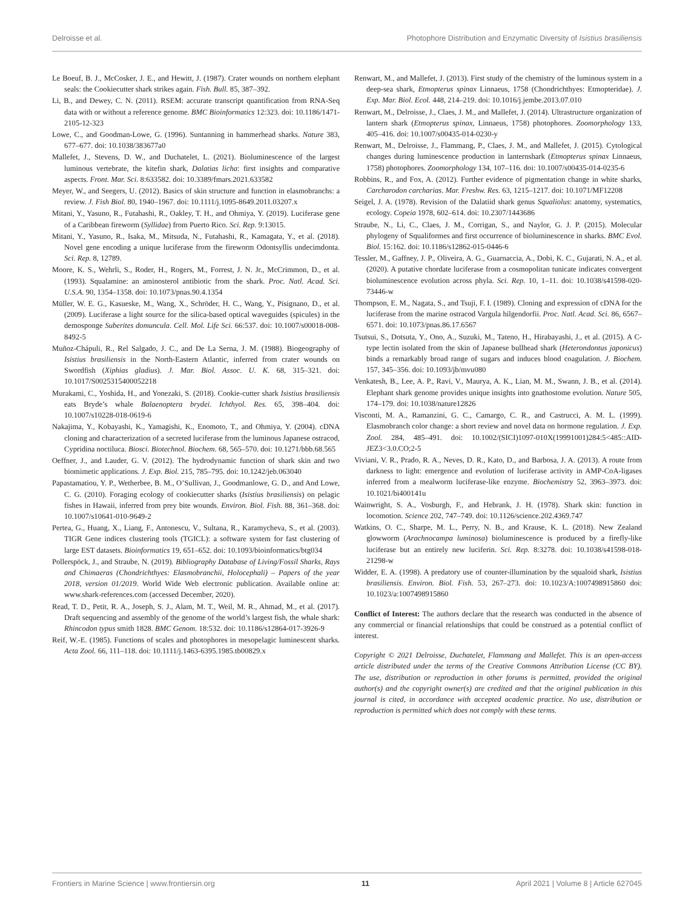Delroisse et al. Photophore Distribution and Enzymatic Diversity of Isistius brasiliensis
Le Boeuf, B. J., McCosker, J. E., and Hewitt, J. (1987). Crater wounds on northern elephant seals: the Cookiecutter shark strikes again. Fish. Bull. 85, 387–392.
Li, B., and Dewey, C. N. (2011). RSEM: accurate transcript quantification from RNA-Seq data with or without a reference genome. BMC Bioinformatics 12:323. doi: 10.1186/1471-2105-12-323
Lowe, C., and Goodman-Lowe, G. (1996). Suntanning in hammerhead sharks. Nature 383, 677–677. doi: 10.1038/383677a0
Mallefet, J., Stevens, D. W., and Duchatelet, L. (2021). Bioluminescence of the largest luminous vertebrate, the kitefin shark, Dalatias licha: first insights and comparative aspects. Front. Mar. Sci. 8:633582. doi: 10.3389/fmars.2021.633582
Meyer, W., and Seegers, U. (2012). Basics of skin structure and function in elasmobranchs: a review. J. Fish Biol. 80, 1940–1967. doi: 10.1111/j.1095-8649.2011.03207.x
Mitani, Y., Yasuno, R., Futahashi, R., Oakley, T. H., and Ohmiya, Y. (2019). Luciferase gene of a Caribbean fireworm (Syllidae) from Puerto Rico. Sci. Rep. 9:13015.
Mitani, Y., Yasuno, R., Isaka, M., Mitsuda, N., Futahashi, R., Kamagata, Y., et al. (2018). Novel gene encoding a unique luciferase from the fireworm Odontsyllis undecimdonta. Sci. Rep. 8, 12789.
Moore, K. S., Wehrli, S., Roder, H., Rogers, M., Forrest, J. N. Jr., McCrimmon, D., et al. (1993). Squalamine: an aminosterol antibiotic from the shark. Proc. Natl. Acad. Sci. U.S.A. 90, 1354–1358. doi: 10.1073/pnas.90.4.1354
Müller, W. E. G., Kasueske, M., Wang, X., Schröder, H. C., Wang, Y., Pisignano, D., et al. (2009). Luciferase a light source for the silica-based optical waveguides (spicules) in the demosponge Suberites domuncula. Cell. Mol. Life Sci. 66:537. doi: 10.1007/s00018-008-8492-5
Muñoz-Chápuli, R., Rel Salgado, J. C., and De La Serna, J. M. (1988). Biogeography of Isistius brasiliensis in the North-Eastern Atlantic, inferred from crater wounds on Swordfish (Xiphias gladius). J. Mar. Biol. Assoc. U. K. 68, 315–321. doi: 10.1017/S0025315400052218
Murakami, C., Yoshida, H., and Yonezaki, S. (2018). Cookie-cutter shark Isistius brasiliensis eats Bryde’s whale Balaenoptera brydei. Ichthyol. Res. 65, 398–404. doi: 10.1007/s10228-018-0619-6
Nakajima, Y., Kobayashi, K., Yamagishi, K., Enomoto, T., and Ohmiya, Y. (2004). cDNA cloning and characterization of a secreted luciferase from the luminous Japanese ostracod, Cypridina noctiluca. Biosci. Biotechnol. Biochem. 68, 565–570. doi: 10.1271/bbb.68.565
Oeffner, J., and Lauder, G. V. (2012). The hydrodynamic function of shark skin and two biomimetic applications. J. Exp. Biol. 215, 785–795. doi: 10.1242/jeb.063040
Papastamatiou, Y. P., Wetherbee, B. M., O’Sullivan, J., Goodmanlowe, G. D., and And Lowe, C. G. (2010). Foraging ecology of cookiecutter sharks (Isistius brasiliensis) on pelagic fishes in Hawaii, inferred from prey bite wounds. Environ. Biol. Fish. 88, 361–368. doi: 10.1007/s10641-010-9649-2
Pertea, G., Huang, X., Liang, F., Antonescu, V., Sultana, R., Karamycheva, S., et al. (2003). TIGR Gene indices clustering tools (TGICL): a software system for fast clustering of large EST datasets. Bioinformatics 19, 651–652. doi: 10.1093/bioinformatics/btg034
Pollerspöck, J., and Straube, N. (2019). Bibliography Database of Living/Fossil Sharks, Rays and Chimaeras (Chondrichthyes: Elasmobranchii, Holocephali) – Papers of the year 2018, version 01/2019. World Wide Web electronic publication. Available online at: www.shark-references.com (accessed December, 2020).
Read, T. D., Petit, R. A., Joseph, S. J., Alam, M. T., Weil, M. R., Ahmad, M., et al. (2017). Draft sequencing and assembly of the genome of the world’s largest fish, the whale shark: Rhincodon typus smith 1828. BMC Genom. 18:532. doi: 10.1186/s12864-017-3926-9
Reif, W.-E. (1985). Functions of scales and photophores in mesopelagic luminescent sharks. Acta Zool. 66, 111–118. doi: 10.1111/j.1463-6395.1985.tb00829.x
Renwart, M., and Mallefet, J. (2013). First study of the chemistry of the luminous system in a deep-sea shark, Etmopterus spinax Linnaeus, 1758 (Chondrichthyes: Etmopteridae). J. Exp. Mar. Biol. Ecol. 448, 214–219. doi: 10.1016/j.jembe.2013.07.010
Renwart, M., Delroisse, J., Claes, J. M., and Mallefet, J. (2014). Ultrastructure organization of lantern shark (Etmopterus spinax, Linnaeus, 1758) photophores. Zoomorphology 133, 405–416. doi: 10.1007/s00435-014-0230-y
Renwart, M., Delroisse, J., Flammang, P., Claes, J. M., and Mallefet, J. (2015). Cytological changes during luminescence production in lanternshark (Etmopterus spinax Linnaeus, 1758) photophores. Zoomorphology 134, 107–116. doi: 10.1007/s00435-014-0235-6
Robbins, R., and Fox, A. (2012). Further evidence of pigmentation change in white sharks, Carcharodon carcharias. Mar. Freshw. Res. 63, 1215–1217. doi: 10.1071/MF12208
Seigel, J. A. (1978). Revision of the Dalatiid shark genus Squaliolus: anatomy, systematics, ecology. Copeia 1978, 602–614. doi: 10.2307/1443686
Straube, N., Li, C., Claes, J. M., Corrigan, S., and Naylor, G. J. P. (2015). Molecular phylogeny of Squaliformes and first occurrence of bioluminescence in sharks. BMC Evol. Biol. 15:162. doi: 10.1186/s12862-015-0446-6
Tessler, M., Gaffney, J. P., Oliveira, A. G., Guarnaccia, A., Dobi, K. C., Gujarati, N. A., et al. (2020). A putative chordate luciferase from a cosmopolitan tunicate indicates convergent bioluminescence evolution across phyla. Sci. Rep. 10, 1–11. doi: 10.1038/s41598-020-73446-w
Thompson, E. M., Nagata, S., and Tsuji, F. I. (1989). Cloning and expression of cDNA for the luciferase from the marine ostracod Vargula hilgendorfii. Proc. Natl. Acad. Sci. 86, 6567–6571. doi: 10.1073/pnas.86.17.6567
Tsutsui, S., Dotsuta, Y., Ono, A., Suzuki, M., Tateno, H., Hirabayashi, J., et al. (2015). A C-type lectin isolated from the skin of Japanese bullhead shark (Heterondontus japonicus) binds a remarkably broad range of sugars and induces blood coagulation. J. Biochem. 157, 345–356. doi: 10.1093/jb/mvu080
Venkatesh, B., Lee, A. P., Ravi, V., Maurya, A. K., Lian, M. M., Swann, J. B., et al. (2014). Elephant shark genome provides unique insights into gnathostome evolution. Nature 505, 174–179. doi: 10.1038/nature12826
Visconti, M. A., Ramanzini, G. C., Camargo, C. R., and Castrucci, A. M. L. (1999). Elasmobranch color change: a short review and novel data on hormone regulation. J. Exp. Zool. 284, 485–491. doi: 10.1002/(SICI)1097-010X(19991001)284:5<485::AID-JEZ3<3.0.CO;2-5
Viviani, V. R., Prado, R. A., Neves, D. R., Kato, D., and Barbosa, J. A. (2013). A route from darkness to light: emergence and evolution of luciferase activity in AMP-CoA-ligases inferred from a mealworm luciferase-like enzyme. Biochemistry 52, 3963–3973. doi: 10.1021/bi400141u
Wainwright, S. A., Vosburgh, F., and Hebrank, J. H. (1978). Shark skin: function in locomotion. Science 202, 747–749. doi: 10.1126/science.202.4369.747
Watkins, O. C., Sharpe, M. L., Perry, N. B., and Krause, K. L. (2018). New Zealand glowworm (Arachnocampa luminosa) bioluminescence is produced by a firefly-like luciferase but an entirely new luciferin. Sci. Rep. 8:3278. doi: 10.1038/s41598-018-21298-w
Widder, E. A. (1998). A predatory use of counter-illumination by the squaloid shark, Isistius brasiliensis. Environ. Biol. Fish. 53, 267–273. doi: 10.1023/A:1007498915860 doi: 10.1023/a:1007498915860
Conflict of Interest: The authors declare that the research was conducted in the absence of any commercial or financial relationships that could be construed as a potential conflict of interest.
Copyright © 2021 Delroisse, Duchatelet, Flammang and Mallefet. This is an open-access article distributed under the terms of the Creative Commons Attribution License (CC BY). The use, distribution or reproduction in other forums is permitted, provided the original author(s) and the copyright owner(s) are credited and that the original publication in this journal is cited, in accordance with accepted academic practice. No use, distribution or reproduction is permitted which does not comply with these terms.
Frontiers in Marine Science | www.frontiersin.org 11 April 2021 | Volume 8 | Article 627045